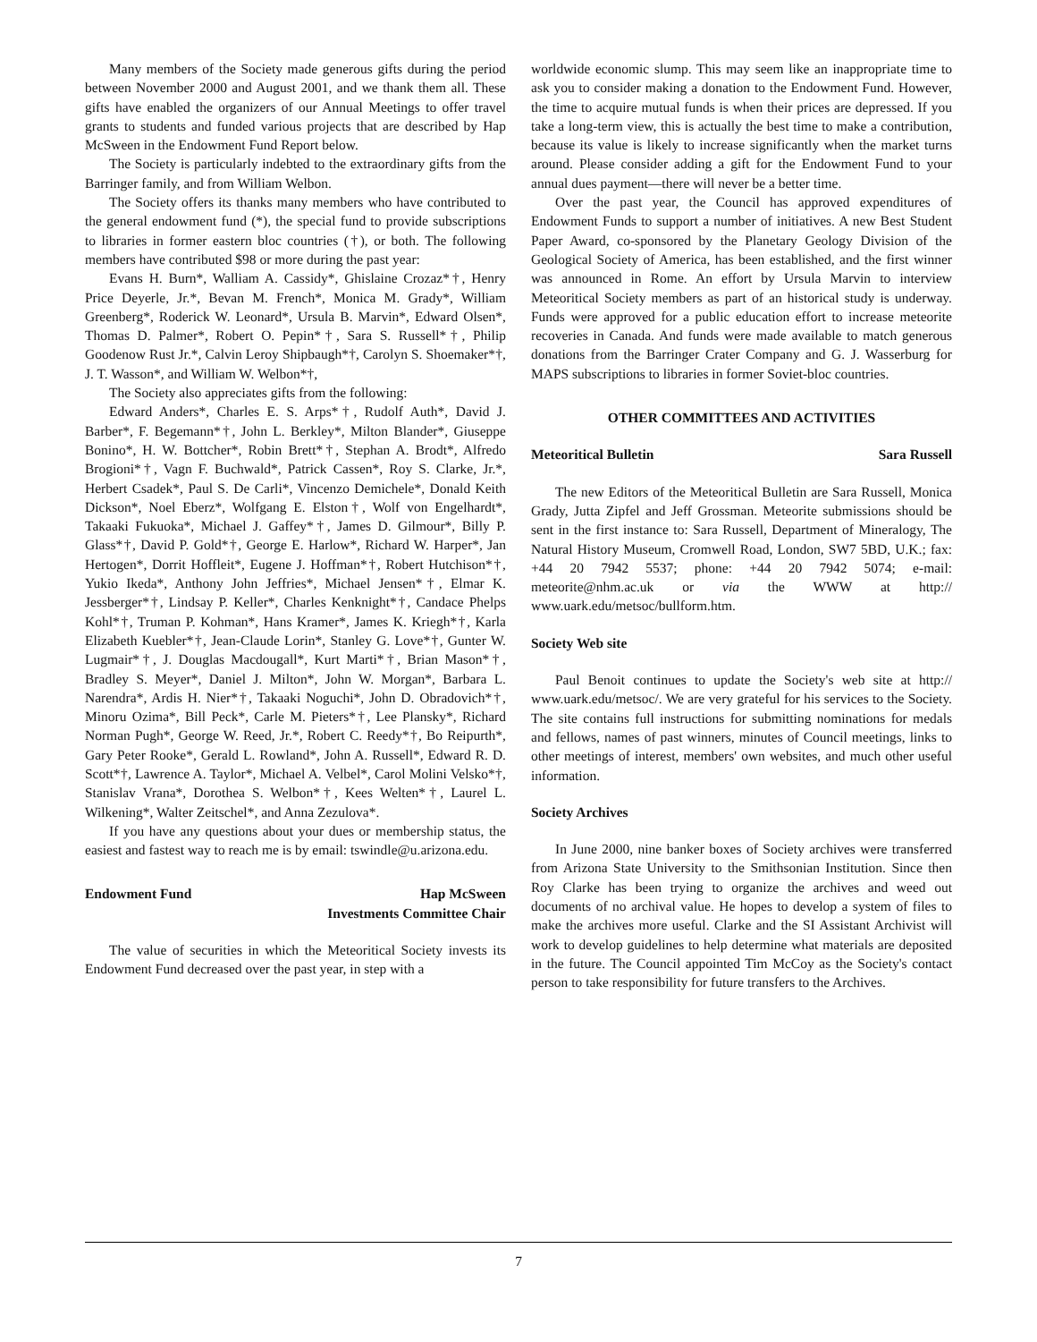Many members of the Society made generous gifts during the period between November 2000 and August 2001, and we thank them all. These gifts have enabled the organizers of our Annual Meetings to offer travel grants to students and funded various projects that are described by Hap McSween in the Endowment Fund Report below.
The Society is particularly indebted to the extraordinary gifts from the Barringer family, and from William Welbon.
The Society offers its thanks many members who have contributed to the general endowment fund (*), the special fund to provide subscriptions to libraries in former eastern bloc countries (†), or both. The following members have contributed $98 or more during the past year:
Evans H. Burn*, Walliam A. Cassidy*, Ghislaine Crozaz*†, Henry Price Deyerle, Jr.*, Bevan M. French*, Monica M. Grady*, William Greenberg*, Roderick W. Leonard*, Ursula B. Marvin*, Edward Olsen*, Thomas D. Palmer*, Robert O. Pepin*†, Sara S. Russell*†, Philip Goodenow Rust Jr.*, Calvin Leroy Shipbaugh*†, Carolyn S. Shoemaker*†, J. T. Wasson*, and William W. Welbon*†,
The Society also appreciates gifts from the following:
Edward Anders*, Charles E. S. Arps*†, Rudolf Auth*, David J. Barber*, F. Begemann*†, John L. Berkley*, Milton Blander*, Giuseppe Bonino*, H. W. Bottcher*, Robin Brett*†, Stephan A. Brodt*, Alfredo Brogioni*†, Vagn F. Buchwald*, Patrick Cassen*, Roy S. Clarke, Jr.*, Herbert Csadek*, Paul S. De Carli*, Vincenzo Demichele*, Donald Keith Dickson*, Noel Eberz*, Wolfgang E. Elston†, Wolf von Engelhardt*, Takaaki Fukuoka*, Michael J. Gaffey*†, James D. Gilmour*, Billy P. Glass*†, David P. Gold*†, George E. Harlow*, Richard W. Harper*, Jan Hertogen*, Dorrit Hoffleit*, Eugene J. Hoffman*†, Robert Hutchison*†, Yukio Ikeda*, Anthony John Jeffries*, Michael Jensen*†, Elmar K. Jessberger*†, Lindsay P. Keller*, Charles Kenknight*†, Candace Phelps Kohl*†, Truman P. Kohman*, Hans Kramer*, James K. Kriegh*†, Karla Elizabeth Kuebler*†, Jean-Claude Lorin*, Stanley G. Love*†, Gunter W. Lugmair*†, J. Douglas Macdougall*, Kurt Marti*†, Brian Mason*†, Bradley S. Meyer*, Daniel J. Milton*, John W. Morgan*, Barbara L. Narendra*, Ardis H. Nier*†, Takaaki Noguchi*, John D. Obradovich*†, Minoru Ozima*, Bill Peck*, Carle M. Pieters*†, Lee Plansky*, Richard Norman Pugh*, George W. Reed, Jr.*, Robert C. Reedy*†, Bo Reipurth*, Gary Peter Rooke*, Gerald L. Rowland*, John A. Russell*, Edward R. D. Scott*†, Lawrence A. Taylor*, Michael A. Velbel*, Carol Molini Velsko*†, Stanislav Vrana*, Dorothea S. Welbon*†, Kees Welten*†, Laurel L. Wilkening*, Walter Zeitschel*, and Anna Zezulova*.
If you have any questions about your dues or membership status, the easiest and fastest way to reach me is by email: tswindle@u.arizona.edu.
Endowment Fund Hap McSween
Investments Committee Chair
The value of securities in which the Meteoritical Society invests its Endowment Fund decreased over the past year, in step with a
worldwide economic slump. This may seem like an inappropriate time to ask you to consider making a donation to the Endowment Fund. However, the time to acquire mutual funds is when their prices are depressed. If you take a long-term view, this is actually the best time to make a contribution, because its value is likely to increase significantly when the market turns around. Please consider adding a gift for the Endowment Fund to your annual dues payment—there will never be a better time.
Over the past year, the Council has approved expenditures of Endowment Funds to support a number of initiatives. A new Best Student Paper Award, co-sponsored by the Planetary Geology Division of the Geological Society of America, has been established, and the first winner was announced in Rome. An effort by Ursula Marvin to interview Meteoritical Society members as part of an historical study is underway. Funds were approved for a public education effort to increase meteorite recoveries in Canada. And funds were made available to match generous donations from the Barringer Crater Company and G. J. Wasserburg for MAPS subscriptions to libraries in former Soviet-bloc countries.
OTHER COMMITTEES AND ACTIVITIES
Meteoritical Bulletin Sara Russell
The new Editors of the Meteoritical Bulletin are Sara Russell, Monica Grady, Jutta Zipfel and Jeff Grossman. Meteorite submissions should be sent in the first instance to: Sara Russell, Department of Mineralogy, The Natural History Museum, Cromwell Road, London, SW7 5BD, U.K.; fax: +44 20 7942 5537; phone: +44 20 7942 5074; e-mail: meteorite@nhm.ac.uk or via the WWW at http:// www.uark.edu/metsoc/bullform.htm.
Society Web site
Paul Benoit continues to update the Society's web site at http:// www.uark.edu/metsoc/. We are very grateful for his services to the Society. The site contains full instructions for submitting nominations for medals and fellows, names of past winners, minutes of Council meetings, links to other meetings of interest, members' own websites, and much other useful information.
Society Archives
In June 2000, nine banker boxes of Society archives were transferred from Arizona State University to the Smithsonian Institution. Since then Roy Clarke has been trying to organize the archives and weed out documents of no archival value. He hopes to develop a system of files to make the archives more useful. Clarke and the SI Assistant Archivist will work to develop guidelines to help determine what materials are deposited in the future. The Council appointed Tim McCoy as the Society's contact person to take responsibility for future transfers to the Archives.
7